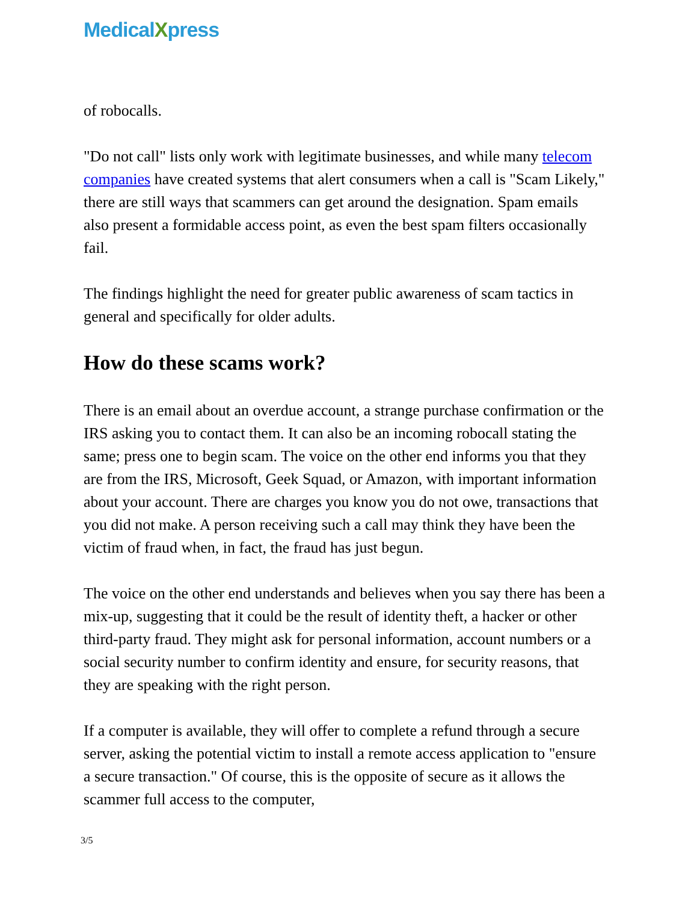MedicalXpress
of robocalls.
"Do not call" lists only work with legitimate businesses, and while many telecom companies have created systems that alert consumers when a call is "Scam Likely," there are still ways that scammers can get around the designation. Spam emails also present a formidable access point, as even the best spam filters occasionally fail.
The findings highlight the need for greater public awareness of scam tactics in general and specifically for older adults.
How do these scams work?
There is an email about an overdue account, a strange purchase confirmation or the IRS asking you to contact them. It can also be an incoming robocall stating the same; press one to begin scam. The voice on the other end informs you that they are from the IRS, Microsoft, Geek Squad, or Amazon, with important information about your account. There are charges you know you do not owe, transactions that you did not make. A person receiving such a call may think they have been the victim of fraud when, in fact, the fraud has just begun.
The voice on the other end understands and believes when you say there has been a mix-up, suggesting that it could be the result of identity theft, a hacker or other third-party fraud. They might ask for personal information, account numbers or a social security number to confirm identity and ensure, for security reasons, that they are speaking with the right person.
If a computer is available, they will offer to complete a refund through a secure server, asking the potential victim to install a remote access application to "ensure a secure transaction." Of course, this is the opposite of secure as it allows the scammer full access to the computer,
3/5